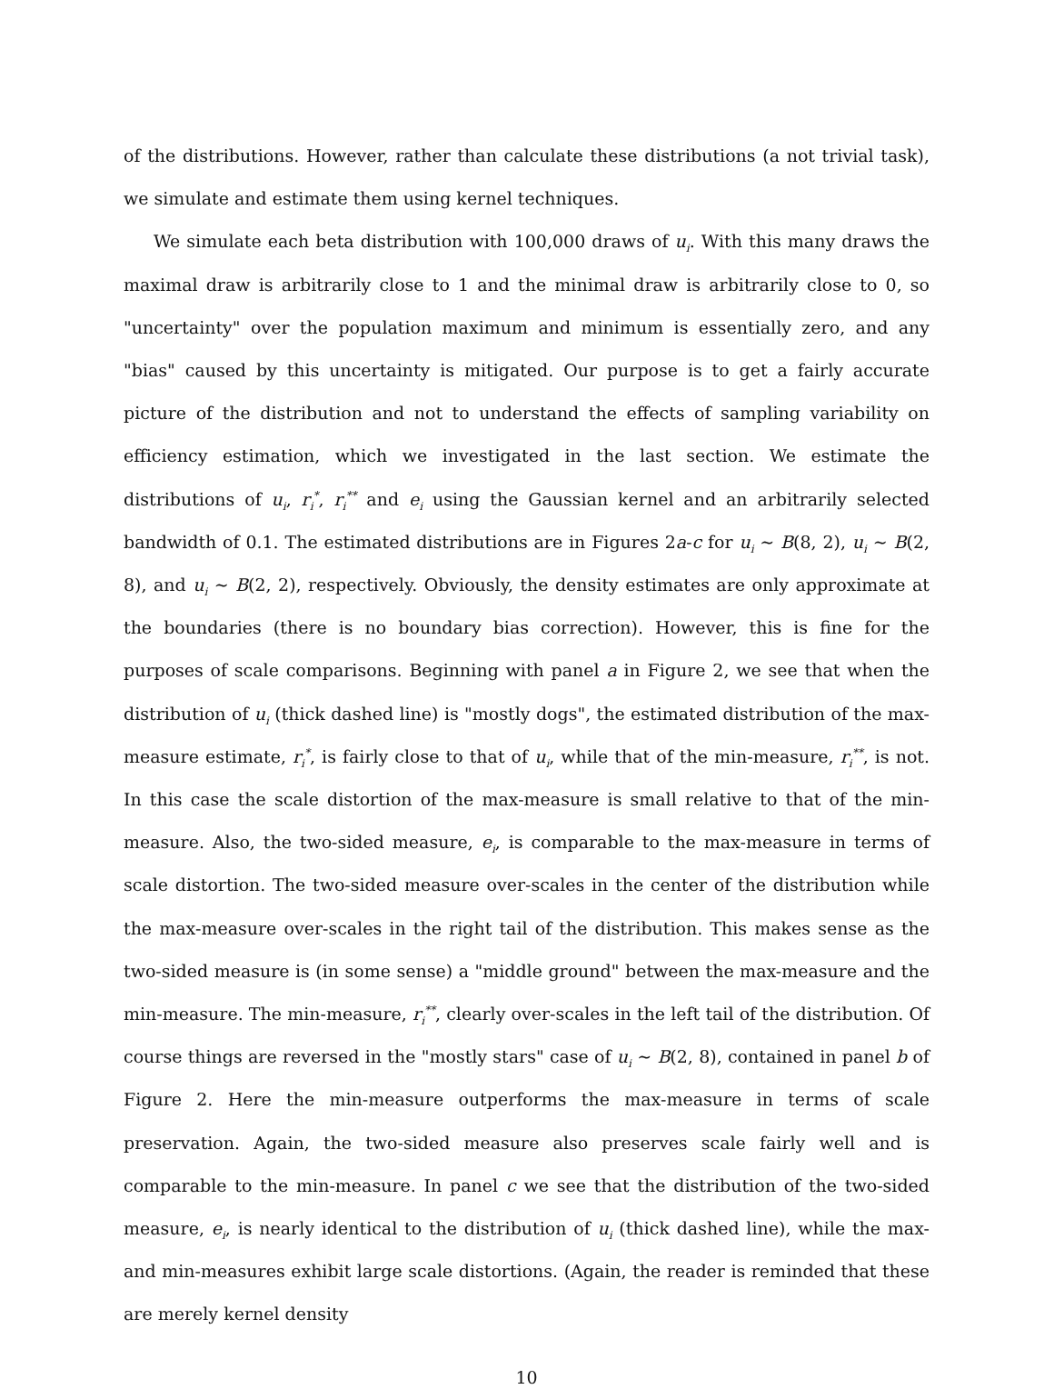of the distributions. However, rather than calculate these distributions (a not trivial task), we simulate and estimate them using kernel techniques.
We simulate each beta distribution with 100,000 draws of u<sub>i</sub>. With this many draws the maximal draw is arbitrarily close to 1 and the minimal draw is arbitrarily close to 0, so "uncertainty" over the population maximum and minimum is essentially zero, and any "bias" caused by this uncertainty is mitigated. Our purpose is to get a fairly accurate picture of the distribution and not to understand the effects of sampling variability on efficiency estimation, which we investigated in the last section. We estimate the distributions of u<sub>i</sub>, r<sub>i</sub><sup>*</sup>, r<sub>i</sub><sup>**</sup> and e<sub>i</sub> using the Gaussian kernel and an arbitrarily selected bandwidth of 0.1. The estimated distributions are in Figures 2a-c for u<sub>i</sub> ∼ B(8, 2), u<sub>i</sub> ∼ B(2, 8), and u<sub>i</sub> ∼ B(2, 2), respectively. Obviously, the density estimates are only approximate at the boundaries (there is no boundary bias correction). However, this is fine for the purposes of scale comparisons. Beginning with panel a in Figure 2, we see that when the distribution of u<sub>i</sub> (thick dashed line) is "mostly dogs", the estimated distribution of the max-measure estimate, r<sub>i</sub><sup>*</sup>, is fairly close to that of u<sub>i</sub>, while that of the min-measure, r<sub>i</sub><sup>**</sup>, is not. In this case the scale distortion of the max-measure is small relative to that of the min-measure. Also, the two-sided measure, e<sub>i</sub>, is comparable to the max-measure in terms of scale distortion. The two-sided measure over-scales in the center of the distribution while the max-measure over-scales in the right tail of the distribution. This makes sense as the two-sided measure is (in some sense) a "middle ground" between the max-measure and the min-measure. The min-measure, r<sub>i</sub><sup>**</sup>, clearly over-scales in the left tail of the distribution. Of course things are reversed in the "mostly stars" case of u<sub>i</sub> ∼ B(2, 8), contained in panel b of Figure 2. Here the min-measure outperforms the max-measure in terms of scale preservation. Again, the two-sided measure also preserves scale fairly well and is comparable to the min-measure. In panel c we see that the distribution of the two-sided measure, e<sub>i</sub>, is nearly identical to the distribution of u<sub>i</sub> (thick dashed line), while the max- and min-measures exhibit large scale distortions. (Again, the reader is reminded that these are merely kernel density
10